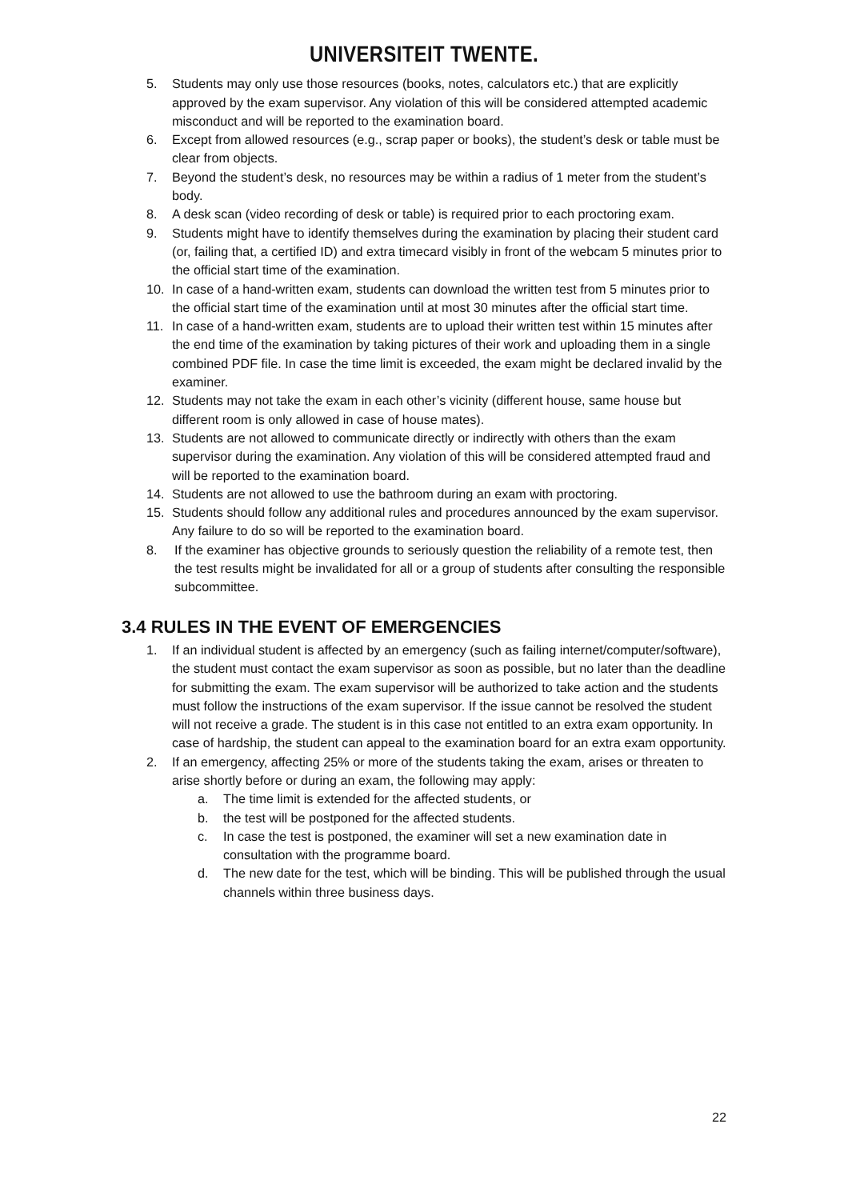UNIVERSITEIT TWENTE.
5. Students may only use those resources (books, notes, calculators etc.) that are explicitly approved by the exam supervisor. Any violation of this will be considered attempted academic misconduct and will be reported to the examination board.
6. Except from allowed resources (e.g., scrap paper or books), the student’s desk or table must be clear from objects.
7. Beyond the student’s desk, no resources may be within a radius of 1 meter from the student’s body.
8. A desk scan (video recording of desk or table) is required prior to each proctoring exam.
9. Students might have to identify themselves during the examination by placing their student card (or, failing that, a certified ID) and extra timecard visibly in front of the webcam 5 minutes prior to the official start time of the examination.
10. In case of a hand-written exam, students can download the written test from 5 minutes prior to the official start time of the examination until at most 30 minutes after the official start time.
11. In case of a hand-written exam, students are to upload their written test within 15 minutes after the end time of the examination by taking pictures of their work and uploading them in a single combined PDF file. In case the time limit is exceeded, the exam might be declared invalid by the examiner.
12. Students may not take the exam in each other’s vicinity (different house, same house but different room is only allowed in case of house mates).
13. Students are not allowed to communicate directly or indirectly with others than the exam supervisor during the examination. Any violation of this will be considered attempted fraud and will be reported to the examination board.
14. Students are not allowed to use the bathroom during an exam with proctoring.
15. Students should follow any additional rules and procedures announced by the exam supervisor. Any failure to do so will be reported to the examination board.
8. If the examiner has objective grounds to seriously question the reliability of a remote test, then the test results might be invalidated for all or a group of students after consulting the responsible subcommittee.
3.4 RULES IN THE EVENT OF EMERGENCIES
1. If an individual student is affected by an emergency (such as failing internet/computer/software), the student must contact the exam supervisor as soon as possible, but no later than the deadline for submitting the exam. The exam supervisor will be authorized to take action and the students must follow the instructions of the exam supervisor. If the issue cannot be resolved the student will not receive a grade. The student is in this case not entitled to an extra exam opportunity. In case of hardship, the student can appeal to the examination board for an extra exam opportunity.
2. If an emergency, affecting 25% or more of the students taking the exam, arises or threaten to arise shortly before or during an exam, the following may apply:
a. The time limit is extended for the affected students, or
b. the test will be postponed for the affected students.
c. In case the test is postponed, the examiner will set a new examination date in consultation with the programme board.
d. The new date for the test, which will be binding. This will be published through the usual channels within three business days.
22